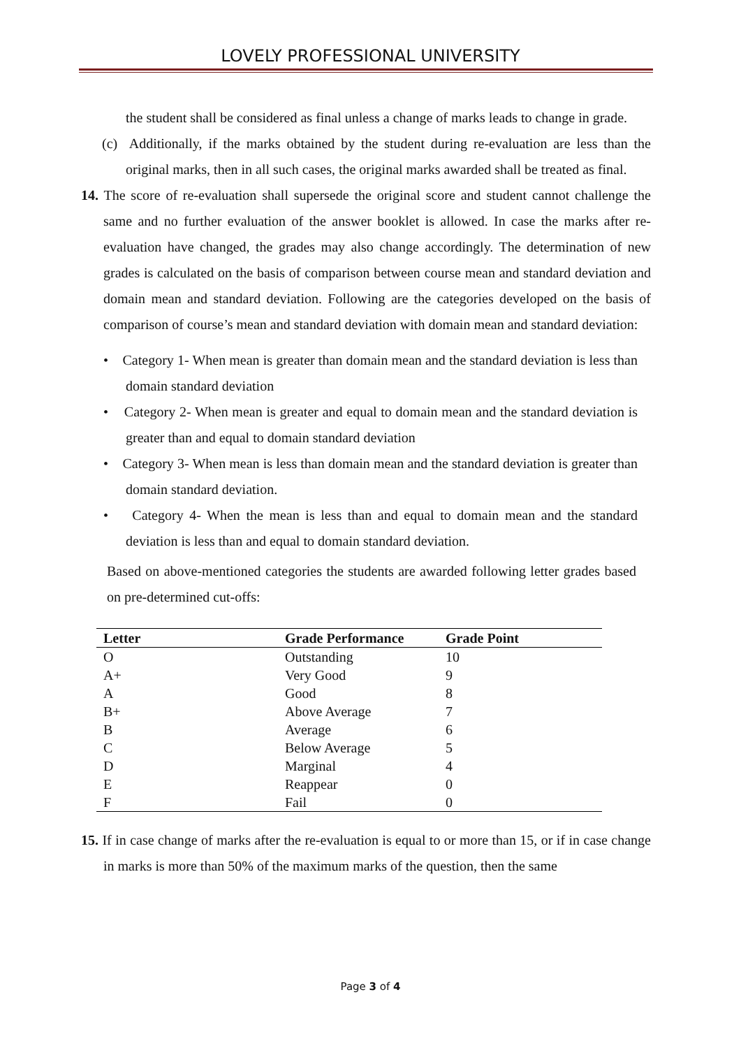LOVELY PROFESSIONAL UNIVERSITY
the student shall be considered as final unless a change of marks leads to change in grade.
(c) Additionally, if the marks obtained by the student during re-evaluation are less than the original marks, then in all such cases, the original marks awarded shall be treated as final.
14. The score of re-evaluation shall supersede the original score and student cannot challenge the same and no further evaluation of the answer booklet is allowed. In case the marks after re-evaluation have changed, the grades may also change accordingly. The determination of new grades is calculated on the basis of comparison between course mean and standard deviation and domain mean and standard deviation. Following are the categories developed on the basis of comparison of course’s mean and standard deviation with domain mean and standard deviation:
• Category 1- When mean is greater than domain mean and the standard deviation is less than domain standard deviation
• Category 2- When mean is greater and equal to domain mean and the standard deviation is greater than and equal to domain standard deviation
• Category 3- When mean is less than domain mean and the standard deviation is greater than domain standard deviation.
• Category 4- When the mean is less than and equal to domain mean and the standard deviation is less than and equal to domain standard deviation.
Based on above-mentioned categories the students are awarded following letter grades based on pre-determined cut-offs:
| Letter | Grade Performance | Grade Point |
| --- | --- | --- |
| O | Outstanding | 10 |
| A+ | Very Good | 9 |
| A | Good | 8 |
| B+ | Above Average | 7 |
| B | Average | 6 |
| C | Below Average | 5 |
| D | Marginal | 4 |
| E | Reappear | 0 |
| F | Fail | 0 |
15. If in case change of marks after the re-evaluation is equal to or more than 15, or if in case change in marks is more than 50% of the maximum marks of the question, then the same
Page 3 of 4